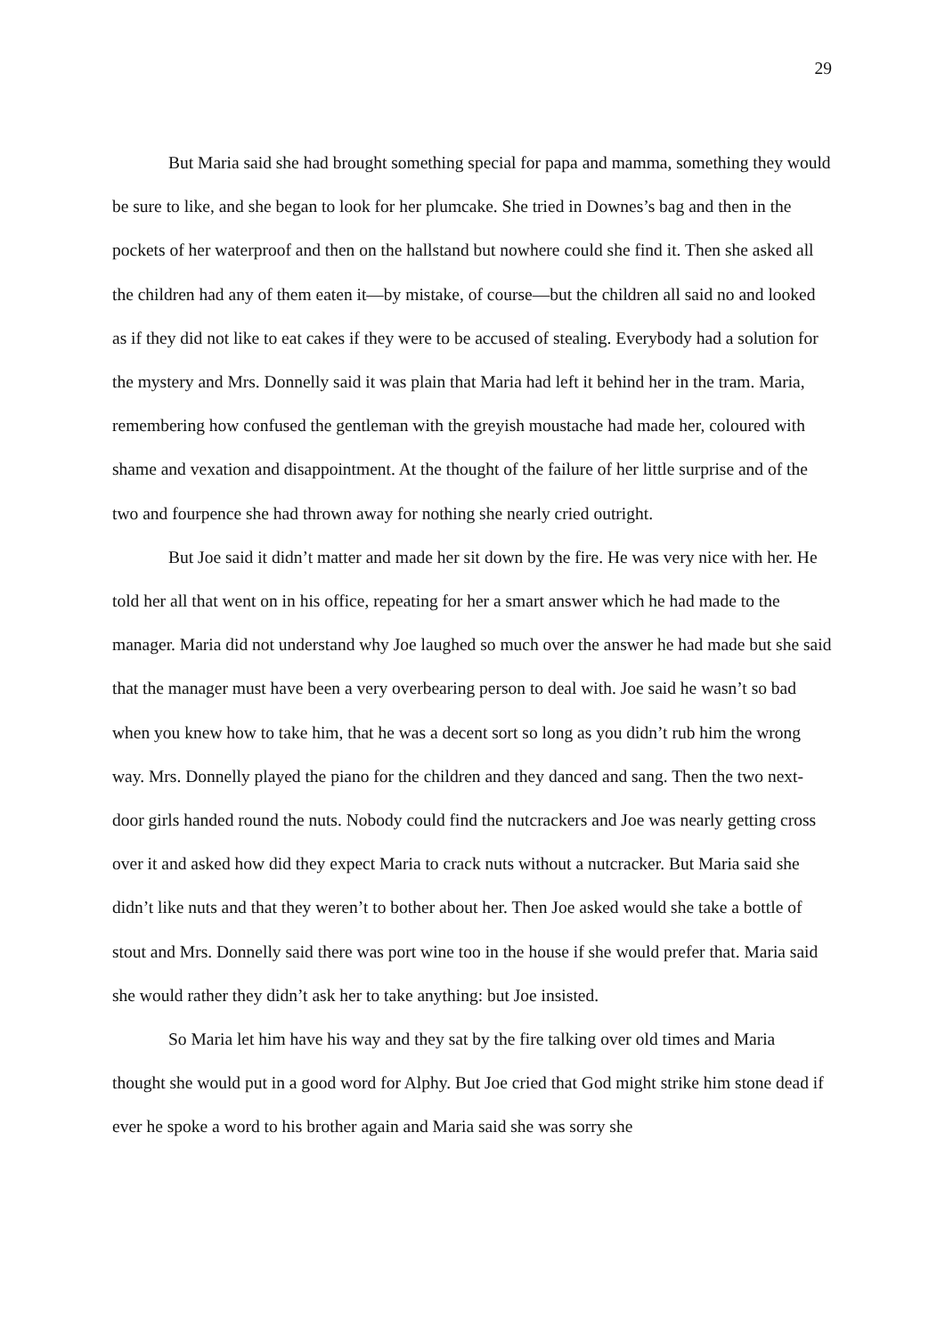29
But Maria said she had brought something special for papa and mamma, something they would be sure to like, and she began to look for her plumcake. She tried in Downes’s bag and then in the pockets of her waterproof and then on the hallstand but nowhere could she find it. Then she asked all the children had any of them eaten it—by mistake, of course—but the children all said no and looked as if they did not like to eat cakes if they were to be accused of stealing. Everybody had a solution for the mystery and Mrs. Donnelly said it was plain that Maria had left it behind her in the tram. Maria, remembering how confused the gentleman with the greyish moustache had made her, coloured with shame and vexation and disappointment. At the thought of the failure of her little surprise and of the two and fourpence she had thrown away for nothing she nearly cried outright.
But Joe said it didn’t matter and made her sit down by the fire. He was very nice with her. He told her all that went on in his office, repeating for her a smart answer which he had made to the manager. Maria did not understand why Joe laughed so much over the answer he had made but she said that the manager must have been a very overbearing person to deal with. Joe said he wasn’t so bad when you knew how to take him, that he was a decent sort so long as you didn’t rub him the wrong way. Mrs. Donnelly played the piano for the children and they danced and sang. Then the two next-door girls handed round the nuts. Nobody could find the nutcrackers and Joe was nearly getting cross over it and asked how did they expect Maria to crack nuts without a nutcracker. But Maria said she didn’t like nuts and that they weren’t to bother about her. Then Joe asked would she take a bottle of stout and Mrs. Donnelly said there was port wine too in the house if she would prefer that. Maria said she would rather they didn’t ask her to take anything: but Joe insisted.
So Maria let him have his way and they sat by the fire talking over old times and Maria thought she would put in a good word for Alphy. But Joe cried that God might strike him stone dead if ever he spoke a word to his brother again and Maria said she was sorry she